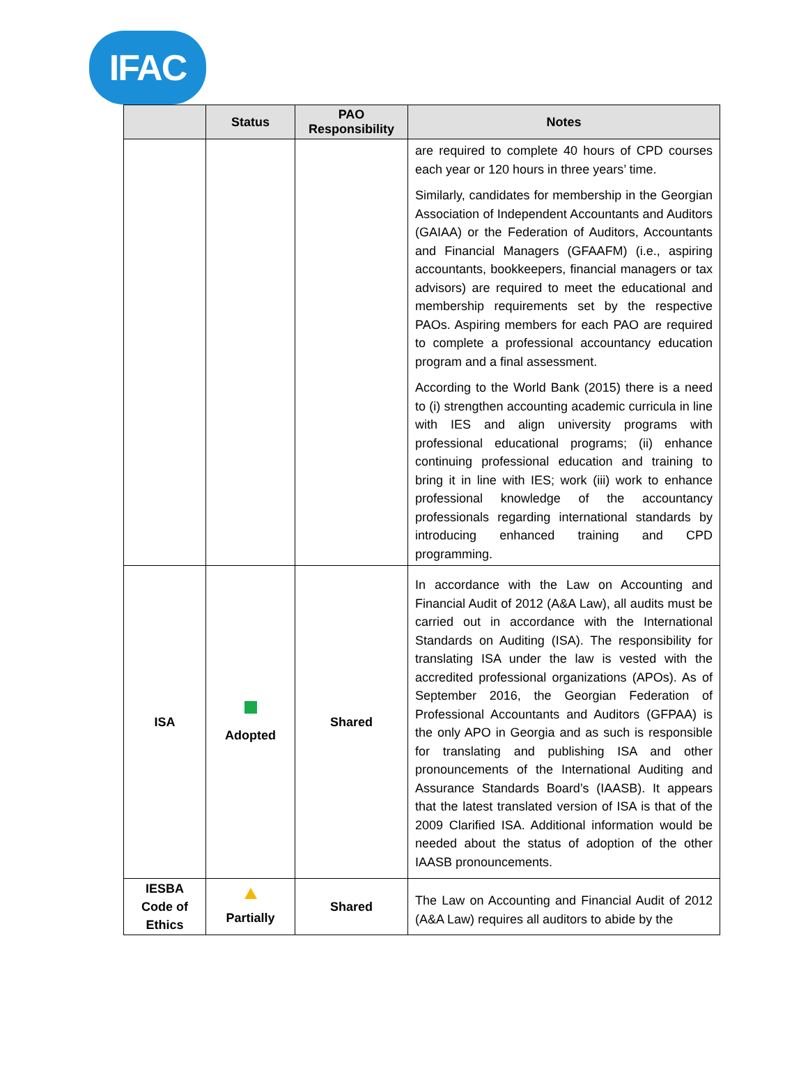IFAC
| | Status | PAO Responsibility | Notes |
| --- | --- | --- | --- |
| | | | are required to complete 40 hours of CPD courses each year or 120 hours in three years’ time. Similarly, candidates for membership in the Georgian Association of Independent Accountants and Auditors (GAIAA) or the Federation of Auditors, Accountants and Financial Managers (GFAAFM) (i.e., aspiring accountants, bookkeepers, financial managers or tax advisors) are required to meet the educational and membership requirements set by the respective PAOs. Aspiring members for each PAO are required to complete a professional accountancy education program and a final assessment. According to the World Bank (2015) there is a need to (i) strengthen accounting academic curricula in line with IES and align university programs with professional educational programs; (ii) enhance continuing professional education and training to bring it in line with IES; work (iii) work to enhance professional knowledge of the accountancy professionals regarding international standards by introducing enhanced training and CPD programming. |
| ISA | Adopted | Shared | In accordance with the Law on Accounting and Financial Audit of 2012 (A&A Law), all audits must be carried out in accordance with the International Standards on Auditing (ISA). The responsibility for translating ISA under the law is vested with the accredited professional organizations (APOs). As of September 2016, the Georgian Federation of Professional Accountants and Auditors (GFPAA) is the only APO in Georgia and as such is responsible for translating and publishing ISA and other pronouncements of the International Auditing and Assurance Standards Board’s (IAASB). It appears that the latest translated version of ISA is that of the 2009 Clarified ISA. Additional information would be needed about the status of adoption of the other IAASB pronouncements. |
| IESBA Code of Ethics | Partially | Shared | The Law on Accounting and Financial Audit of 2012 (A&A Law) requires all auditors to abide by the |